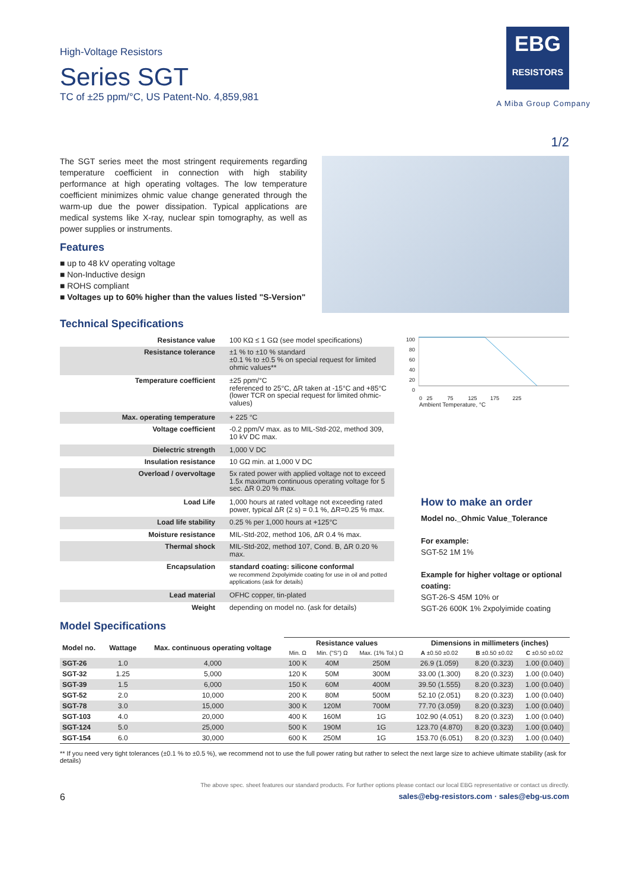High-Voltage Resistors
Series SGT
TC of ±25 ppm/°C, US Patent-No. 4,859,981
EBG
RESISTORS
A Miba Group Company
1/2
The SGT series meet the most stringent requirements regarding temperature coefficient in connection with high stability performance at high operating voltages. The low temperature coefficient minimizes ohmic value change generated through the warm-up due the power dissipation. Typical applications are medical systems like X-ray, nuclear spin tomography, as well as power supplies or instruments.
Features
■ up to 48 kV operating voltage
■ Non-Inductive design
■ ROHS compliant
■ Voltages up to 60% higher than the values listed "S-Version"
Technical Specifications
| Resistance value | 100 KΩ ≤ 1 GΩ (see model specifications) |
| Resistance tolerance | ±1 % to ±10 % standard ±0.1 % to ±0.5 % on special request for limited ohmic values** |
| Temperature coefficient | ±25 ppm/°C referenced to 25°C, ΔR taken at -15°C and +85°C (lower TCR on special request for limited ohmic-values) |
| Max. operating temperature | + 225 °C |
| Voltage coefficient | -0.2 ppm/V max. as to MIL-Std-202, method 309, 10 kV DC max. |
| Dielectric strength | 1,000 V DC |
| Insulation resistance | 10 GΩ min. at 1,000 V DC |
| Overload / overvoltage | 5x rated power with applied voltage not to exceed 1.5x maximum continuous operating voltage for 5 sec. ΔR 0.20 % max. |
| Load Life | 1,000 hours at rated voltage not exceeding rated power, typical ΔR (2 s) = 0.1 %, ΔR=0.25 % max. |
| Load life stability | 0.25 % per 1,000 hours at +125°C |
| Moisture resistance | MIL-Std-202, method 106, ΔR 0.4 % max. |
| Thermal shock | MIL-Std-202, method 107, Cond. B, ΔR 0.20 % max. |
| Encapsulation | standard coating: silicone conformal we recommend 2xpolyimide coating for use in oil and potted applications (ask for details) |
| Lead material | OFHC copper, tin-plated |
| Weight | depending on model no. (ask for details) |
100
80
60
40
20
0
0 25 75 125 175 225
Ambient Temperature, °C
How to make an order
Model no._Ohmic Value_Tolerance
For example:
SGT-52 1M 1%
Example for higher voltage or optional coating:
SGT-26-S 45M 10% or
SGT-26 600K 1% 2xpolyimide coating
Model Specifications
| Model no. | Wattage | Max. continuous operating voltage | Resistance values | | | Dimensions in millimeters (inches) | | |
| --- | --- | --- | --- | --- | --- | --- | --- | --- |
| | | | Min. Ω | Min. ("S") Ω | Max. (1% Tol.) Ω | A ±0.50 ±0.02 | B ±0.50 ±0.02 | C ±0.50 ±0.02 |
| SGT-26 | 1.0 | 4,000 | 100 K | 40M | 250M | 26.9 (1.059) | 8.20 (0.323) | 1.00 (0.040) |
| SGT-32 | 1.25 | 5,000 | 120 K | 50M | 300M | 33.00 (1.300) | 8.20 (0.323) | 1.00 (0.040) |
| SGT-39 | 1.5 | 6,000 | 150 K | 60M | 400M | 39.50 (1.555) | 8.20 (0.323) | 1.00 (0.040) |
| SGT-52 | 2.0 | 10,000 | 200 K | 80M | 500M | 52.10 (2.051) | 8.20 (0.323) | 1.00 (0.040) |
| SGT-78 | 3.0 | 15,000 | 300 K | 120M | 700M | 77.70 (3.059) | 8.20 (0.323) | 1.00 (0.040) |
| SGT-103 | 4.0 | 20,000 | 400 K | 160M | 1G | 102.90 (4.051) | 8.20 (0.323) | 1.00 (0.040) |
| SGT-124 | 5.0 | 25,000 | 500 K | 190M | 1G | 123.70 (4.870) | 8.20 (0.323) | 1.00 (0.040) |
| SGT-154 | 6.0 | 30,000 | 600 K | 250M | 1G | 153.70 (6.051) | 8.20 (0.323) | 1.00 (0.040) |
** If you need very tight tolerances (±0.1 % to ±0.5 %), we recommend not to use the full power rating but rather to select the next large size to achieve ultimate stability (ask for details)
The above spec. sheet features our standard products. For further options please contact our local EBG representative or contact us directly.
6 sales@ebg-resistors.com · sales@ebg-us.com